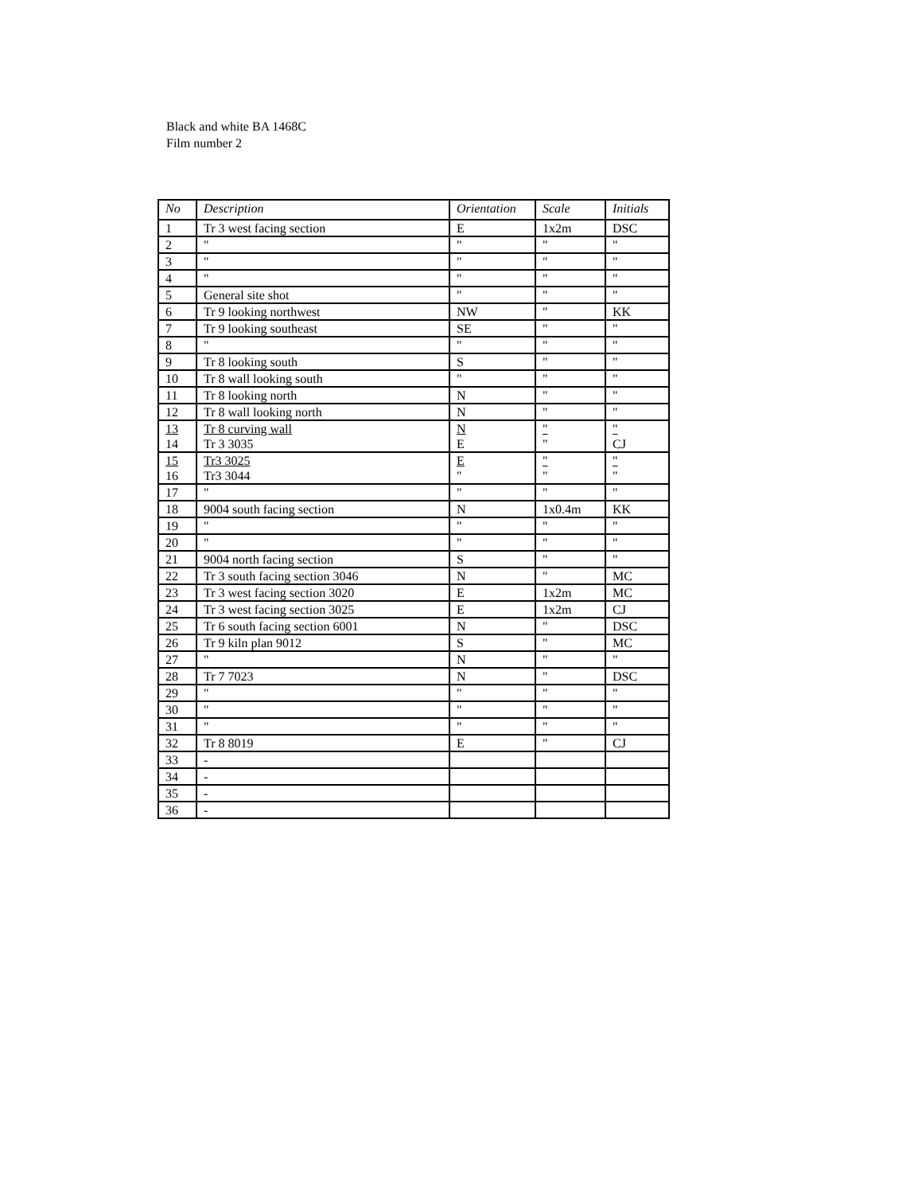Black and white BA 1468C
Film number 2
| No | Description | Orientation | Scale | Initials |
| --- | --- | --- | --- | --- |
| 1 | Tr 3 west facing section | E | 1x2m | DSC |
| 2 | " | " | " | " |
| 3 | " | " | " | " |
| 4 | " | " | " | " |
| 5 | General site shot | " | " | " |
| 6 | Tr 9 looking northwest | NW | " | KK |
| 7 | Tr 9 looking southeast | SE | " | " |
| 8 | " | " | " | " |
| 9 | Tr 8 looking south | S | " | " |
| 10 | Tr 8 wall looking south | " | " | " |
| 11 | Tr 8 looking north | N | " | " |
| 12 | Tr 8 wall looking north | N | " | " |
| 13 14 | Tr 8 curving wall Tr 3 3035 | N E | " " | " CJ |
| 15 16 | Tr3 3025 Tr3 3044 | E " | " " | " " |
| 17 | " | " | " | " |
| 18 | 9004 south facing section | N | 1x0.4m | KK |
| 19 | " | " | " | " |
| 20 | " | " | " | " |
| 21 | 9004 north facing section | S | " | " |
| 22 | Tr 3 south facing section 3046 | N | " | MC |
| 23 | Tr 3 west facing section 3020 | E | 1x2m | MC |
| 24 | Tr 3 west facing section 3025 | E | 1x2m | CJ |
| 25 | Tr 6 south facing section 6001 | N | " | DSC |
| 26 | Tr 9 kiln plan 9012 | S | " | MC |
| 27 | " | N | " | " |
| 28 | Tr 7 7023 | N | " | DSC |
| 29 | " | " | " | " |
| 30 | " | " | " | " |
| 31 | " | " | " | " |
| 32 | Tr 8 8019 | E | " | CJ |
| 33 | - | | | |
| 34 | - | | | |
| 35 | - | | | |
| 36 | - | | | |